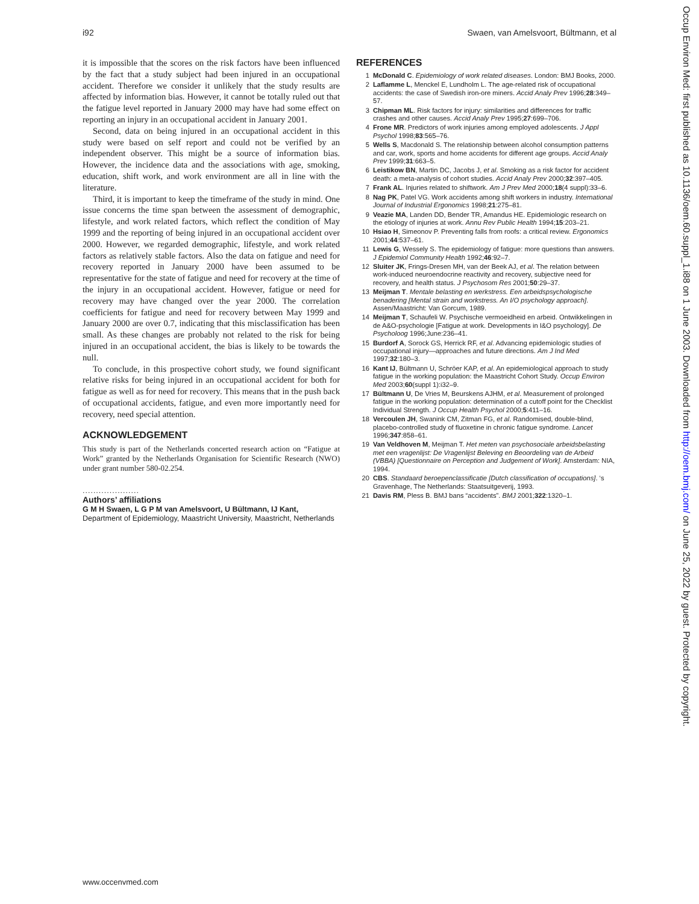i92 Swaen, van Amelsvoort, Bültmann, et al
it is impossible that the scores on the risk factors have been influenced by the fact that a study subject had been injured in an occupational accident. Therefore we consider it unlikely that the study results are affected by information bias. However, it cannot be totally ruled out that the fatigue level reported in January 2000 may have had some effect on reporting an injury in an occupational accident in January 2001.
Second, data on being injured in an occupational accident in this study were based on self report and could not be verified by an independent observer. This might be a source of information bias. However, the incidence data and the associations with age, smoking, education, shift work, and work environment are all in line with the literature.
Third, it is important to keep the timeframe of the study in mind. One issue concerns the time span between the assessment of demographic, lifestyle, and work related factors, which reflect the condition of May 1999 and the reporting of being injured in an occupational accident over 2000. However, we regarded demographic, lifestyle, and work related factors as relatively stable factors. Also the data on fatigue and need for recovery reported in January 2000 have been assumed to be representative for the state of fatigue and need for recovery at the time of the injury in an occupational accident. However, fatigue or need for recovery may have changed over the year 2000. The correlation coefficients for fatigue and need for recovery between May 1999 and January 2000 are over 0.7, indicating that this misclassification has been small. As these changes are probably not related to the risk for being injured in an occupational accident, the bias is likely to be towards the null.
To conclude, in this prospective cohort study, we found significant relative risks for being injured in an occupational accident for both for fatigue as well as for need for recovery. This means that in the push back of occupational accidents, fatigue, and even more importantly need for recovery, need special attention.
ACKNOWLEDGEMENT
This study is part of the Netherlands concerted research action on “Fatigue at Work” granted by the Netherlands Organisation for Scientific Research (NWO) under grant number 580-02.254.
.....................
Authors’ affiliations
G M H Swaen, L G P M van Amelsvoort, U Bültmann, IJ Kant,
Department of Epidemiology, Maastricht University, Maastricht, Netherlands
REFERENCES
1 McDonald C. Epidemiology of work related diseases. London: BMJ Books, 2000.
2 Laflamme L, Menckel E, Lundholm L. The age-related risk of occupational accidents: the case of Swedish iron-ore miners. Accid Analy Prev 1996;28:349–57.
3 Chipman ML. Risk factors for injury: similarities and differences for traffic crashes and other causes. Accid Analy Prev 1995;27:699–706.
4 Frone MR. Predictors of work injuries among employed adolescents. J Appl Psychol 1998;83:565–76.
5 Wells S, Macdonald S. The relationship between alcohol consumption patterns and car, work, sports and home accidents for different age groups. Accid Analy Prev 1999;31:663–5.
6 Leistikow BN, Martin DC, Jacobs J, et al. Smoking as a risk factor for accident death: a meta-analysis of cohort studies. Accid Analy Prev 2000;32:397–405.
7 Frank AL. Injuries related to shiftwork. Am J Prev Med 2000;18(4 suppl):33–6.
8 Nag PK, Patel VG. Work accidents among shift workers in industry. International Journal of Industrial Ergonomics 1998;21:275–81.
9 Veazie MA, Landen DD, Bender TR, Amandus HE. Epidemiologic research on the etiology of injuries at work. Annu Rev Public Health 1994;15:203–21.
10 Hsiao H, Simeonov P. Preventing falls from roofs: a critical review. Ergonomics 2001;44:537–61.
11 Lewis G, Wessely S. The epidemiology of fatigue: more questions than answers. J Epidemiol Community Health 1992;46:92–7.
12 Sluiter JK, Frings-Dresen MH, van der Beek AJ, et al. The relation between work-induced neuroendocrine reactivity and recovery, subjective need for recovery, and health status. J Psychosom Res 2001;50:29–37.
13 Meijman T. Mentale belasting en werkstress. Een arbeidspsychologische benadering [Mental strain and workstress. An I/O psychology approach]. Assen/Maastricht: Van Gorcum, 1989.
14 Meijman T, Schaufeli W. Psychische vermoeidheid en arbeid. Ontwikkelingen in de A&O-psychologie [Fatigue at work. Developments in I&O psychology]. De Psycholoog 1996;June:236–41.
15 Burdorf A, Sorock GS, Herrick RF, et al. Advancing epidemiologic studies of occupational injury—approaches and future directions. Am J Ind Med 1997;32:180–3.
16 Kant IJ, Bültmann U, Schröer KAP, et al. An epidemiological approach to study fatigue in the working population: the Maastricht Cohort Study. Occup Environ Med 2003;60(suppl 1):i32–9.
17 Bültmann U, De Vries M, Beurskens AJHM, et al. Measurement of prolonged fatigue in the working population: determination of a cutoff point for the Checklist Individual Strength. J Occup Health Psychol 2000;5:411–16.
18 Vercoulen JH, Swanink CM, Zitman FG, et al. Randomised, double-blind, placebo-controlled study of fluoxetine in chronic fatigue syndrome. Lancet 1996;347:858–61.
19 Van Veldhoven M, Meijman T. Het meten van psychosociale arbeidsbelasting met een vragenlijst: De Vragenlijst Beleving en Beoordeling van de Arbeid (VBBA) [Questionnaire on Perception and Judgement of Work]. Amsterdam: NIA, 1994.
20 CBS. Standaard beroepenclassificatie [Dutch classification of occupations]. ‘s Gravenhage, The Netherlands: Staatsuitgeverij, 1993.
21 Davis RM, Pless B. BMJ bans “accidents”. BMJ 2001;322:1320–1.
www.occenvmed.com
Occup Environ Med: first published as 10.1136/oem.60.suppl_1.i88 on 1 June 2003. Downloaded from http://oem.bmj.com/ on June 25, 2022 by guest. Protected by copyright.